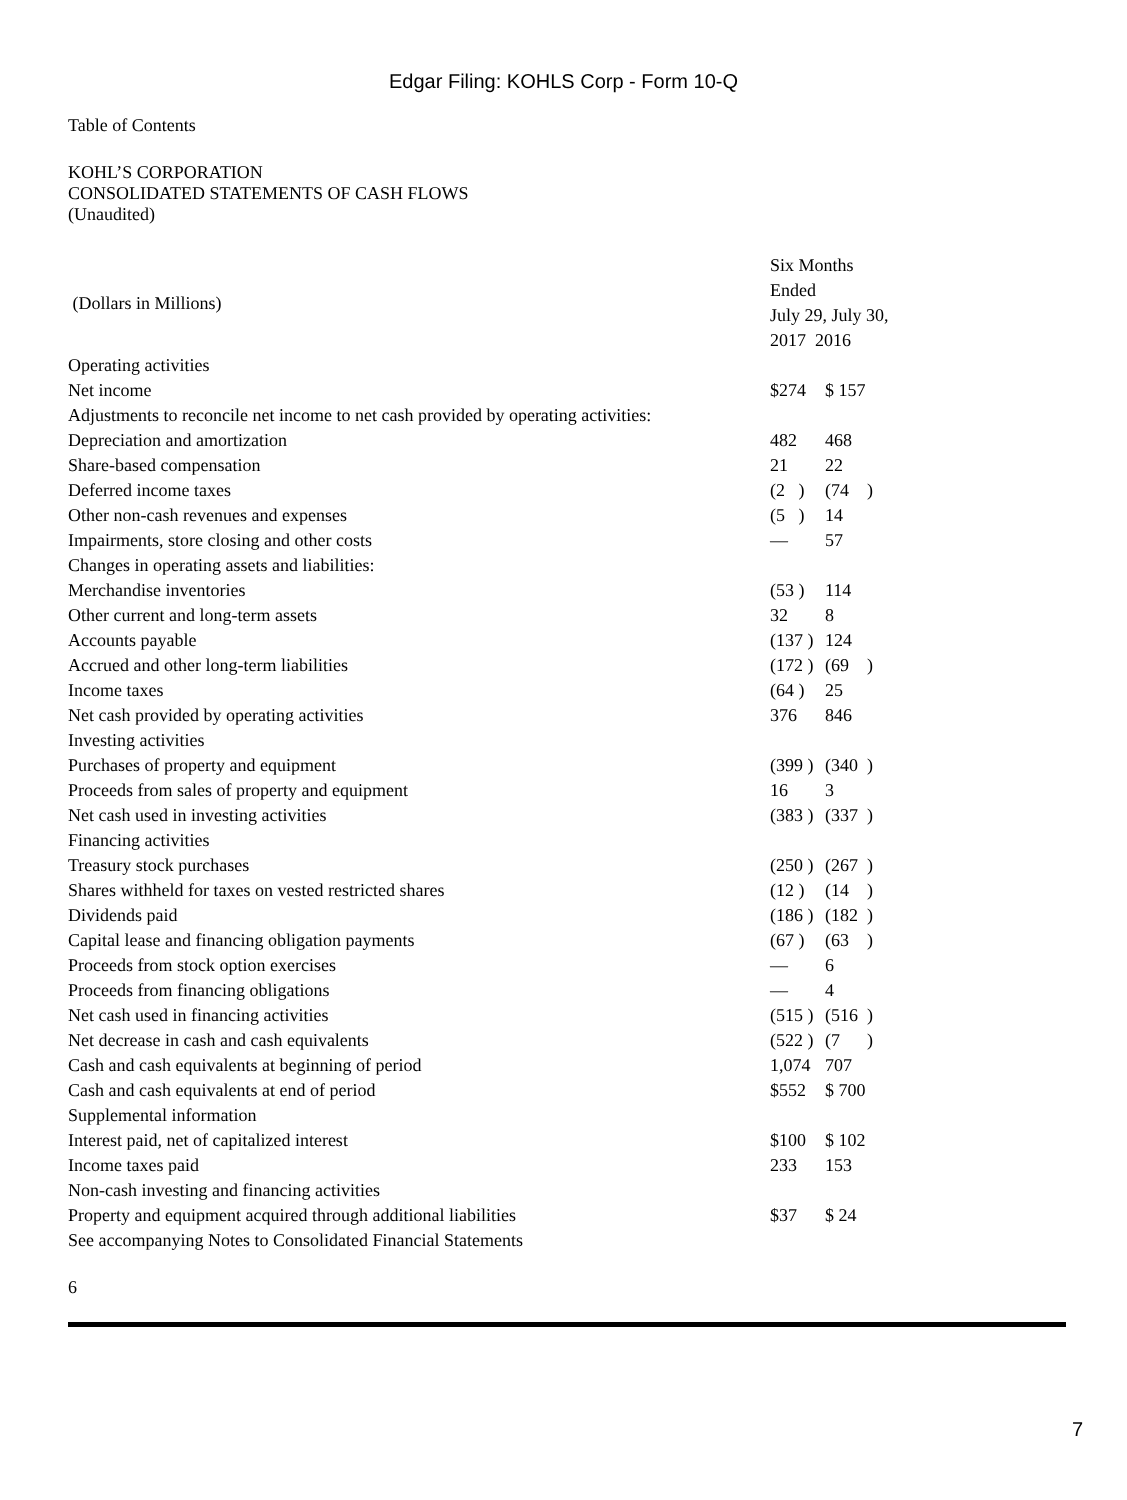Edgar Filing: KOHLS Corp - Form 10-Q
Table of Contents
KOHL’S CORPORATION
CONSOLIDATED STATEMENTS OF CASH FLOWS
(Unaudited)
| (Dollars in Millions) | Six Months Ended July 29, July 30, 2017 2016 | |
| Operating activities | | |
| Net income | $274 | $ 157 |
| Adjustments to reconcile net income to net cash provided by operating activities: | | |
| Depreciation and amortization | 482 | 468 |
| Share-based compensation | 21 | 22 |
| Deferred income taxes | (2 ) | (74 ) |
| Other non-cash revenues and expenses | (5 ) | 14 |
| Impairments, store closing and other costs | — | 57 |
| Changes in operating assets and liabilities: | | |
| Merchandise inventories | (53 ) | 114 |
| Other current and long-term assets | 32 | 8 |
| Accounts payable | (137 ) | 124 |
| Accrued and other long-term liabilities | (172 ) | (69 ) |
| Income taxes | (64 ) | 25 |
| Net cash provided by operating activities | 376 | 846 |
| Investing activities | | |
| Purchases of property and equipment | (399 ) | (340 ) |
| Proceeds from sales of property and equipment | 16 | 3 |
| Net cash used in investing activities | (383 ) | (337 ) |
| Financing activities | | |
| Treasury stock purchases | (250 ) | (267 ) |
| Shares withheld for taxes on vested restricted shares | (12 ) | (14 ) |
| Dividends paid | (186 ) | (182 ) |
| Capital lease and financing obligation payments | (67 ) | (63 ) |
| Proceeds from stock option exercises | — | 6 |
| Proceeds from financing obligations | — | 4 |
| Net cash used in financing activities | (515 ) | (516 ) |
| Net decrease in cash and cash equivalents | (522 ) | (7 ) |
| Cash and cash equivalents at beginning of period | 1,074 | 707 |
| Cash and cash equivalents at end of period | $552 | $ 700 |
| Supplemental information | | |
| Interest paid, net of capitalized interest | $100 | $ 102 |
| Income taxes paid | 233 | 153 |
| Non-cash investing and financing activities | | |
| Property and equipment acquired through additional liabilities | $37 | $ 24 |
| See accompanying Notes to Consolidated Financial Statements | | |
6
7